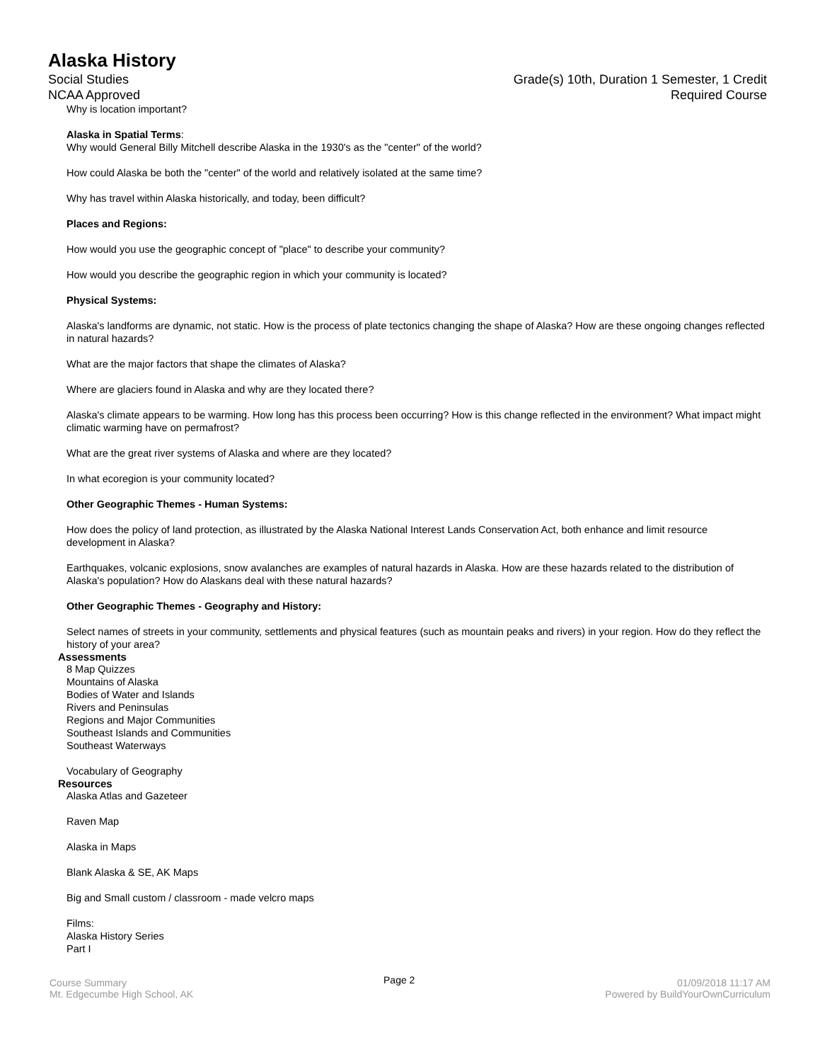Alaska History
Social Studies Grade(s) 10th, Duration 1 Semester, 1 Credit
NCAA Approved Required Course
Why is location important?
Alaska in Spatial Terms:
Why would General Billy Mitchell describe Alaska in the 1930's as the "center" of the world?
How could Alaska be both the "center" of the world and relatively isolated at the same time?
Why has travel within Alaska historically, and today, been difficult?
Places and Regions:
How would you use the geographic concept of "place" to describe your community?
How would you describe the geographic region in which your community is located?
Physical Systems:
Alaska's landforms are dynamic, not static. How is the process of plate tectonics changing the shape of Alaska? How are these ongoing changes reflected in natural hazards?
What are the major factors that shape the climates of Alaska?
Where are glaciers found in Alaska and why are they located there?
Alaska's climate appears to be warming. How long has this process been occurring? How is this change reflected in the environment? What impact might climatic warming have on permafrost?
What are the great river systems of Alaska and where are they located?
In what ecoregion is your community located?
Other Geographic Themes - Human Systems:
How does the policy of land protection, as illustrated by the Alaska National Interest Lands Conservation Act, both enhance and limit resource development in Alaska?
Earthquakes, volcanic explosions, snow avalanches are examples of natural hazards in Alaska. How are these hazards related to the distribution of Alaska's population? How do Alaskans deal with these natural hazards?
Other Geographic Themes - Geography and History:
Select names of streets in your community, settlements and physical features (such as mountain peaks and rivers) in your region. How do they reflect the history of your area?
Assessments
8 Map Quizzes
Mountains of Alaska
Bodies of Water and Islands
Rivers and Peninsulas
Regions and Major Communities
Southeast Islands and Communities
Southeast Waterways
Vocabulary of Geography
Resources
Alaska Atlas and Gazeteer
Raven Map
Alaska in Maps
Blank Alaska & SE, AK Maps
Big and Small custom / classroom - made velcro maps
Films:
Alaska History Series
Part I
Course Summary
Mt. Edgecumbe High School, AK
Page 2
01/09/2018 11:17 AM
Powered by BuildYourOwnCurriculum